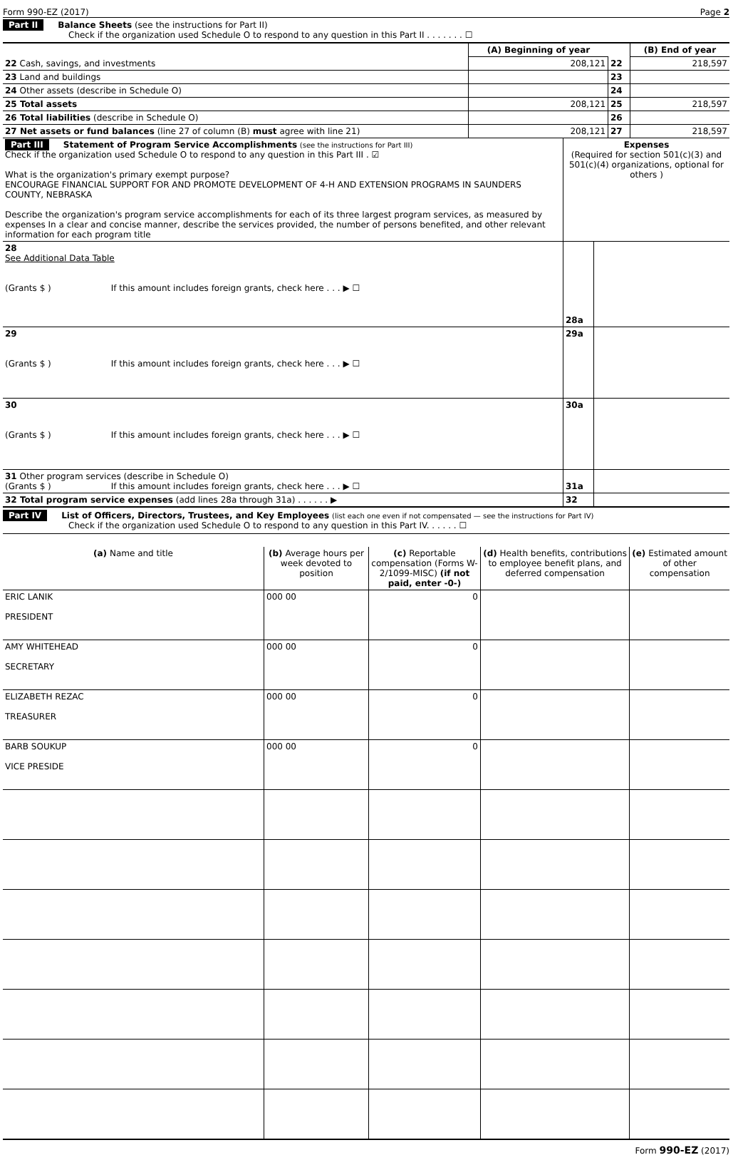Form 990-EZ (2017) Page 2
Part II Balance Sheets (see the instructions for Part II)
Check if the organization used Schedule O to respond to any question in this Part II . . . . . . . ☐
| | (A) Beginning of year | | (B) End of year |
| --- | --- | --- | --- |
| 22 Cash, savings, and investments | 208,121 | 22 | 218,597 |
| 23 Land and buildings | | 23 | |
| 24 Other assets (describe in Schedule O) | | 24 | |
| 25 Total assets | 208,121 | 25 | 218,597 |
| 26 Total liabilities (describe in Schedule O) | | 26 | |
| 27 Net assets or fund balances (line 27 of column (B) must agree with line 21) | 208,121 | 27 | 218,597 |
| Part III Statement of Program Service Accomplishments (see the instructions for Part III) Check if the organization used Schedule O to respond to any question in this Part III . ☑ What is the organization's primary exempt purpose? ENCOURAGE FINANCIAL SUPPORT FOR AND PROMOTE DEVELOPMENT OF 4-H AND EXTENSION PROGRAMS IN SAUNDERS COUNTY, NEBRASKA Describe the organization's program service accomplishments for each of its three largest program services, as measured by expenses In a clear and concise manner, describe the services provided, the number of persons benefited, and other relevant information for each program title | Expenses (Required for section 501(c)(3) and 501(c)(4) organizations, optional for others ) | |
| 28 See Additional Data Table (Grants $ ) If this amount includes foreign grants, check here . . . ▶ ☐ | 28a | |
| 29 (Grants $ ) If this amount includes foreign grants, check here . . . ▶ ☐ | 29a | |
| 30 (Grants $ ) If this amount includes foreign grants, check here . . . ▶ ☐ | 30a | |
| 31 Other program services (describe in Schedule O) (Grants $ ) If this amount includes foreign grants, check here . . . ▶ ☐ | 31a | |
| 32 Total program service expenses (add lines 28a through 31a) . . . . . . ▶ | 32 | |
Part IV List of Officers, Directors, Trustees, and Key Employees (list each one even if not compensated — see the instructions for Part IV)
Check if the organization used Schedule O to respond to any question in this Part IV. . . . . . ☐
| (a) Name and title | (b) Average hours per week devoted to position | (c) Reportable compensation (Forms W-2/1099-MISC) (if not paid, enter -0-) | (d) Health benefits, contributions to employee benefit plans, and deferred compensation | (e) Estimated amount of other compensation |
| --- | --- | --- | --- | --- |
| ERIC LANIK PRESIDENT | 000 00 | 0 | | |
| AMY WHITEHEAD SECRETARY | 000 00 | 0 | | |
| ELIZABETH REZAC TREASURER | 000 00 | 0 | | |
| BARB SOUKUP VICE PRESIDE | 000 00 | 0 | | |
Form 990-EZ (2017)